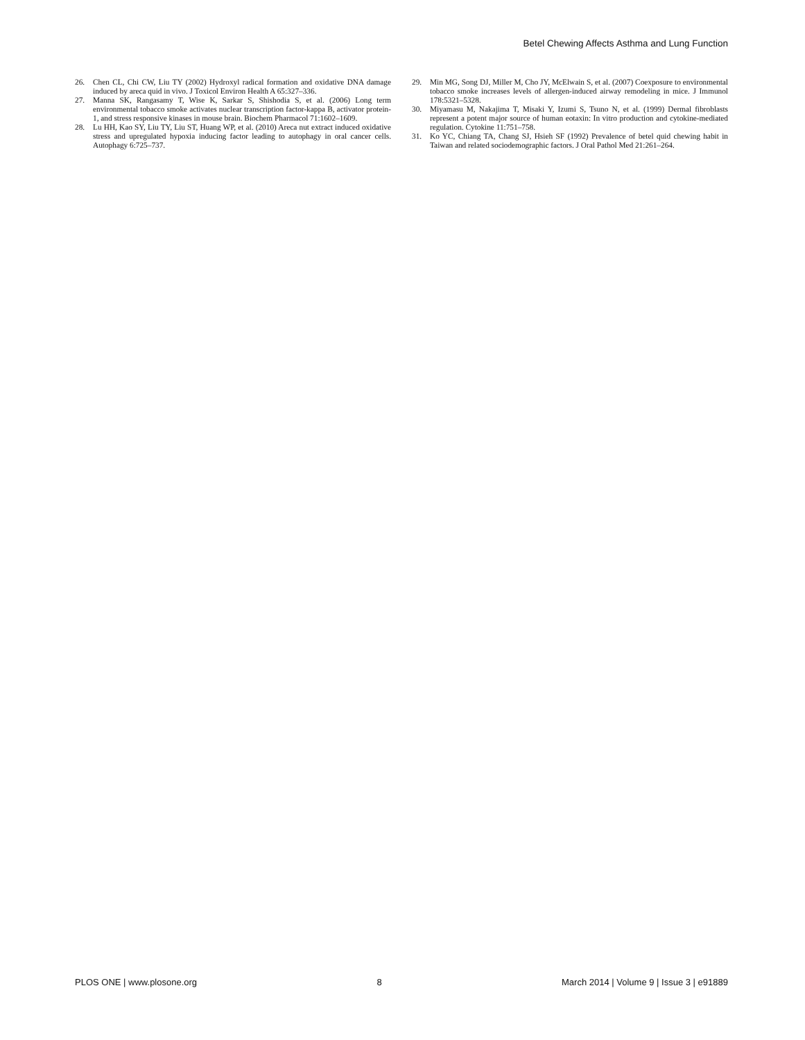Betel Chewing Affects Asthma and Lung Function
26. Chen CL, Chi CW, Liu TY (2002) Hydroxyl radical formation and oxidative DNA damage induced by areca quid in vivo. J Toxicol Environ Health A 65:327–336.
27. Manna SK, Rangasamy T, Wise K, Sarkar S, Shishodia S, et al. (2006) Long term environmental tobacco smoke activates nuclear transcription factor-kappa B, activator protein-1, and stress responsive kinases in mouse brain. Biochem Pharmacol 71:1602–1609.
28. Lu HH, Kao SY, Liu TY, Liu ST, Huang WP, et al. (2010) Areca nut extract induced oxidative stress and upregulated hypoxia inducing factor leading to autophagy in oral cancer cells. Autophagy 6:725–737.
29. Min MG, Song DJ, Miller M, Cho JY, McElwain S, et al. (2007) Coexposure to environmental tobacco smoke increases levels of allergen-induced airway remodeling in mice. J Immunol 178:5321–5328.
30. Miyamasu M, Nakajima T, Misaki Y, Izumi S, Tsuno N, et al. (1999) Dermal fibroblasts represent a potent major source of human eotaxin: In vitro production and cytokine-mediated regulation. Cytokine 11:751–758.
31. Ko YC, Chiang TA, Chang SJ, Hsieh SF (1992) Prevalence of betel quid chewing habit in Taiwan and related sociodemographic factors. J Oral Pathol Med 21:261–264.
PLOS ONE | www.plosone.org 8 March 2014 | Volume 9 | Issue 3 | e91889